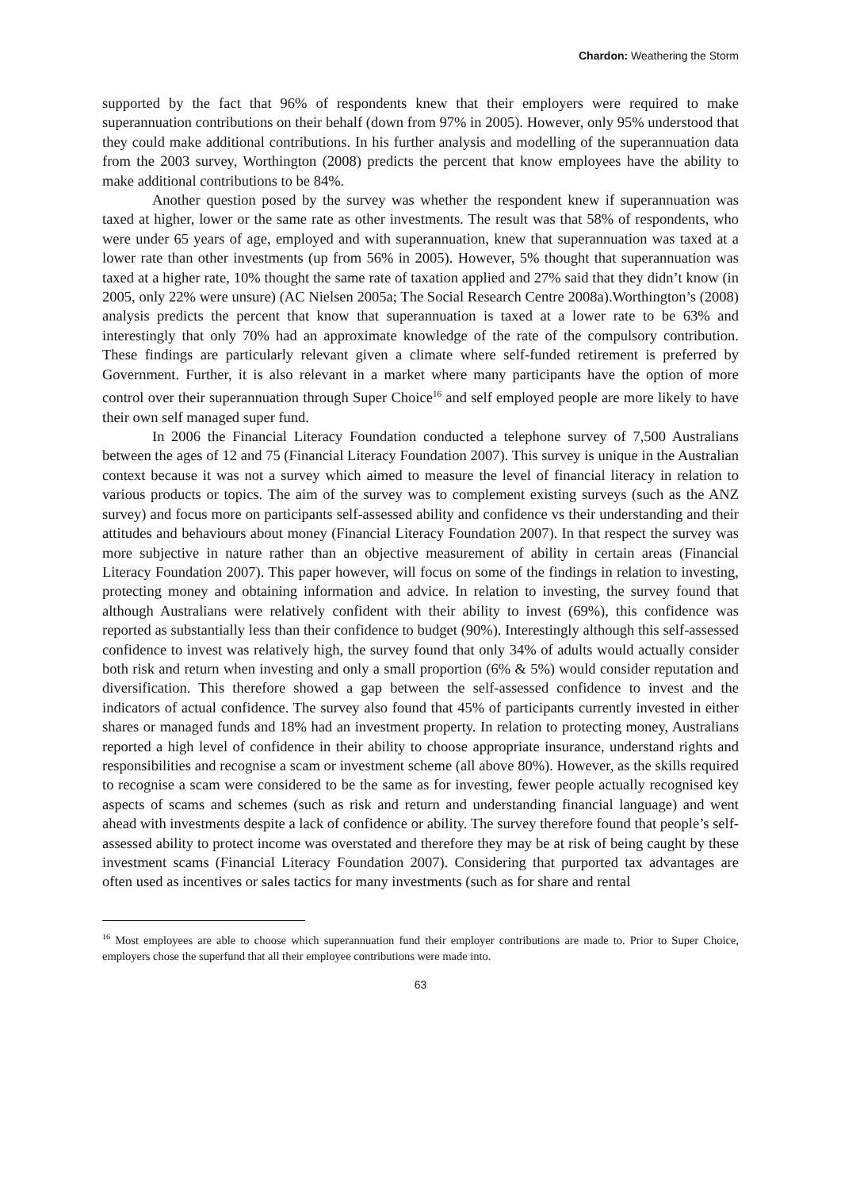Chardon: Weathering the Storm
supported by the fact that 96% of respondents knew that their employers were required to make superannuation contributions on their behalf (down from 97% in 2005). However, only 95% understood that they could make additional contributions. In his further analysis and modelling of the superannuation data from the 2003 survey, Worthington (2008) predicts the percent that know employees have the ability to make additional contributions to be 84%.
Another question posed by the survey was whether the respondent knew if superannuation was taxed at higher, lower or the same rate as other investments. The result was that 58% of respondents, who were under 65 years of age, employed and with superannuation, knew that superannuation was taxed at a lower rate than other investments (up from 56% in 2005). However, 5% thought that superannuation was taxed at a higher rate, 10% thought the same rate of taxation applied and 27% said that they didn’t know (in 2005, only 22% were unsure) (AC Nielsen 2005a; The Social Research Centre 2008a).Worthington’s (2008) analysis predicts the percent that know that superannuation is taxed at a lower rate to be 63% and interestingly that only 70% had an approximate knowledge of the rate of the compulsory contribution. These findings are particularly relevant given a climate where self-funded retirement is preferred by Government. Further, it is also relevant in a market where many participants have the option of more control over their superannuation through Super Choice<sup>16</sup> and self employed people are more likely to have their own self managed super fund.
In 2006 the Financial Literacy Foundation conducted a telephone survey of 7,500 Australians between the ages of 12 and 75 (Financial Literacy Foundation 2007). This survey is unique in the Australian context because it was not a survey which aimed to measure the level of financial literacy in relation to various products or topics. The aim of the survey was to complement existing surveys (such as the ANZ survey) and focus more on participants self-assessed ability and confidence vs their understanding and their attitudes and behaviours about money (Financial Literacy Foundation 2007). In that respect the survey was more subjective in nature rather than an objective measurement of ability in certain areas (Financial Literacy Foundation 2007). This paper however, will focus on some of the findings in relation to investing, protecting money and obtaining information and advice. In relation to investing, the survey found that although Australians were relatively confident with their ability to invest (69%), this confidence was reported as substantially less than their confidence to budget (90%). Interestingly although this self-assessed confidence to invest was relatively high, the survey found that only 34% of adults would actually consider both risk and return when investing and only a small proportion (6% & 5%) would consider reputation and diversification. This therefore showed a gap between the self-assessed confidence to invest and the indicators of actual confidence. The survey also found that 45% of participants currently invested in either shares or managed funds and 18% had an investment property. In relation to protecting money, Australians reported a high level of confidence in their ability to choose appropriate insurance, understand rights and responsibilities and recognise a scam or investment scheme (all above 80%). However, as the skills required to recognise a scam were considered to be the same as for investing, fewer people actually recognised key aspects of scams and schemes (such as risk and return and understanding financial language) and went ahead with investments despite a lack of confidence or ability. The survey therefore found that people’s self-assessed ability to protect income was overstated and therefore they may be at risk of being caught by these investment scams (Financial Literacy Foundation 2007). Considering that purported tax advantages are often used as incentives or sales tactics for many investments (such as for share and rental
<sup>16</sup> Most employees are able to choose which superannuation fund their employer contributions are made to. Prior to Super Choice, employers chose the superfund that all their employee contributions were made into.
63